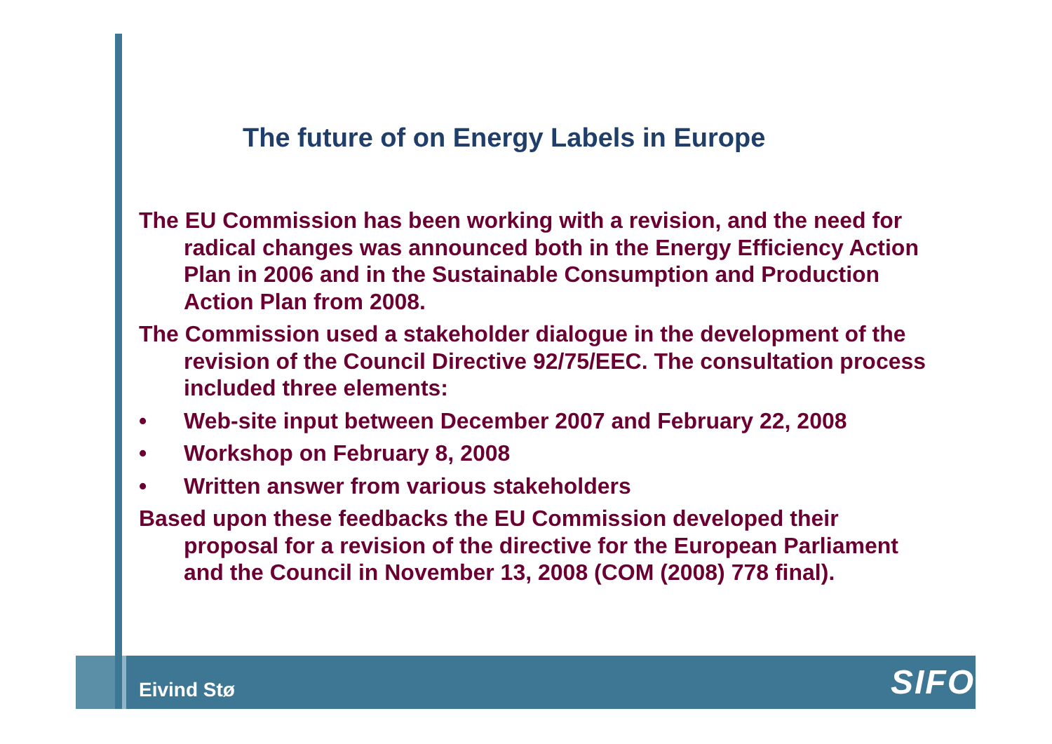The future of on Energy Labels in Europe
The EU Commission has been working with a revision, and the need for radical changes was announced both in the Energy Efficiency Action Plan in 2006 and in the Sustainable Consumption and Production Action Plan from 2008.
The Commission used a stakeholder dialogue in the development of the revision of the Council Directive 92/75/EEC. The consultation process included three elements:
• Web-site input between December 2007 and February 22, 2008
• Workshop on February 8, 2008
• Written answer from various stakeholders
Based upon these feedbacks the EU Commission developed their proposal for a revision of the directive for the European Parliament and the Council in November 13, 2008 (COM (2008) 778 final).
Eivind Stø SIFO